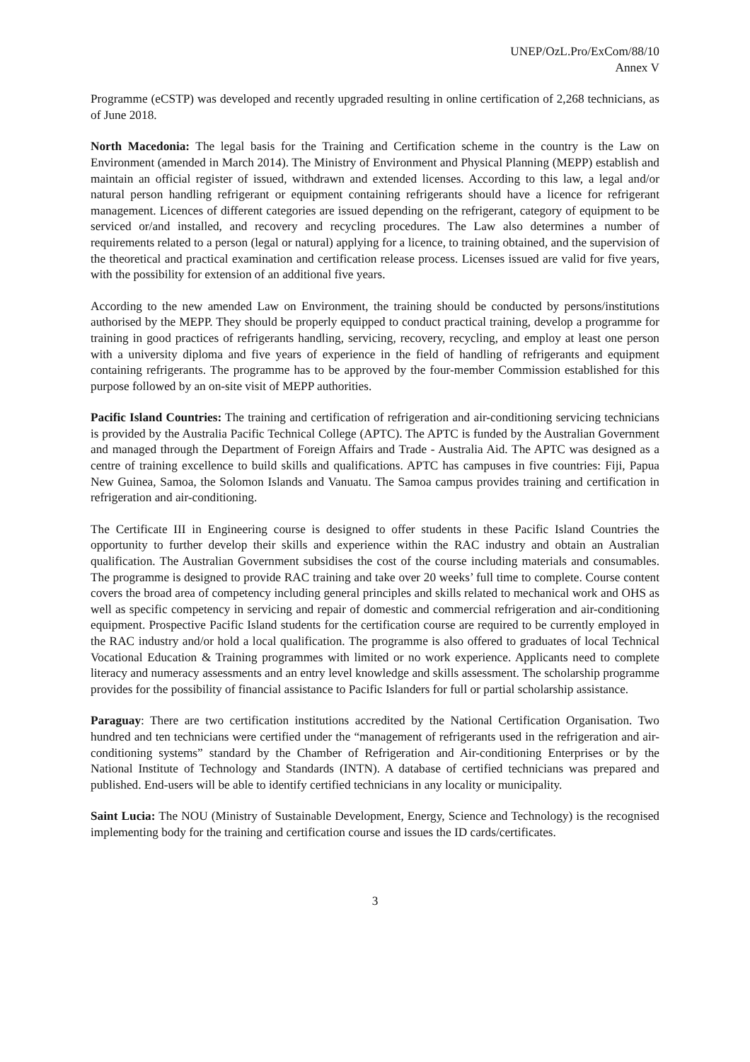UNEP/OzL.Pro/ExCom/88/10
Annex V
Programme (eCSTP) was developed and recently upgraded resulting in online certification of 2,268 technicians, as of June 2018.
North Macedonia: The legal basis for the Training and Certification scheme in the country is the Law on Environment (amended in March 2014). The Ministry of Environment and Physical Planning (MEPP) establish and maintain an official register of issued, withdrawn and extended licenses. According to this law, a legal and/or natural person handling refrigerant or equipment containing refrigerants should have a licence for refrigerant management. Licences of different categories are issued depending on the refrigerant, category of equipment to be serviced or/and installed, and recovery and recycling procedures. The Law also determines a number of requirements related to a person (legal or natural) applying for a licence, to training obtained, and the supervision of the theoretical and practical examination and certification release process. Licenses issued are valid for five years, with the possibility for extension of an additional five years.
According to the new amended Law on Environment, the training should be conducted by persons/institutions authorised by the MEPP. They should be properly equipped to conduct practical training, develop a programme for training in good practices of refrigerants handling, servicing, recovery, recycling, and employ at least one person with a university diploma and five years of experience in the field of handling of refrigerants and equipment containing refrigerants. The programme has to be approved by the four-member Commission established for this purpose followed by an on-site visit of MEPP authorities.
Pacific Island Countries: The training and certification of refrigeration and air-conditioning servicing technicians is provided by the Australia Pacific Technical College (APTC). The APTC is funded by the Australian Government and managed through the Department of Foreign Affairs and Trade - Australia Aid. The APTC was designed as a centre of training excellence to build skills and qualifications. APTC has campuses in five countries: Fiji, Papua New Guinea, Samoa, the Solomon Islands and Vanuatu. The Samoa campus provides training and certification in refrigeration and air-conditioning.
The Certificate III in Engineering course is designed to offer students in these Pacific Island Countries the opportunity to further develop their skills and experience within the RAC industry and obtain an Australian qualification. The Australian Government subsidises the cost of the course including materials and consumables. The programme is designed to provide RAC training and take over 20 weeks’ full time to complete. Course content covers the broad area of competency including general principles and skills related to mechanical work and OHS as well as specific competency in servicing and repair of domestic and commercial refrigeration and air-conditioning equipment. Prospective Pacific Island students for the certification course are required to be currently employed in the RAC industry and/or hold a local qualification. The programme is also offered to graduates of local Technical Vocational Education & Training programmes with limited or no work experience. Applicants need to complete literacy and numeracy assessments and an entry level knowledge and skills assessment. The scholarship programme provides for the possibility of financial assistance to Pacific Islanders for full or partial scholarship assistance.
Paraguay: There are two certification institutions accredited by the National Certification Organisation. Two hundred and ten technicians were certified under the “management of refrigerants used in the refrigeration and air-conditioning systems” standard by the Chamber of Refrigeration and Air-conditioning Enterprises or by the National Institute of Technology and Standards (INTN). A database of certified technicians was prepared and published. End-users will be able to identify certified technicians in any locality or municipality.
Saint Lucia: The NOU (Ministry of Sustainable Development, Energy, Science and Technology) is the recognised implementing body for the training and certification course and issues the ID cards/certificates.
3